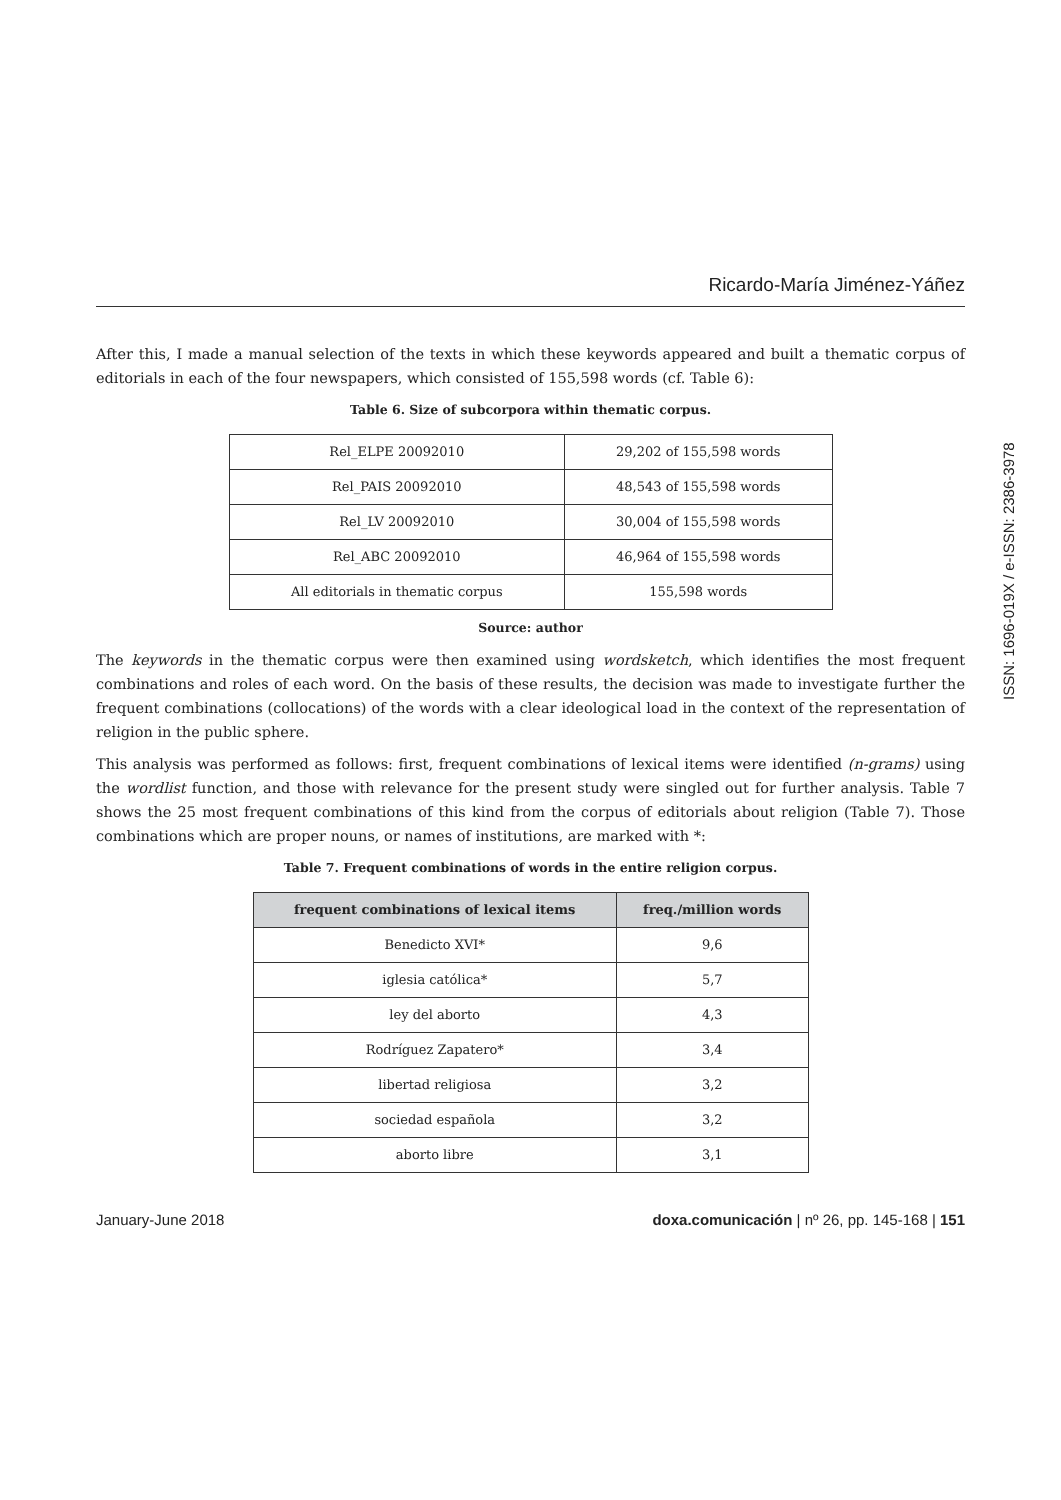Ricardo-María Jiménez-Yáñez
After this, I made a manual selection of the texts in which these keywords appeared and built a thematic corpus of editorials in each of the four newspapers, which consisted of 155,598 words (cf. Table 6):
Table 6. Size of subcorpora within thematic corpus.
| Rel_ELPE 20092010 | 29,202 of 155,598 words |
| Rel_PAIS 20092010 | 48,543 of 155,598 words |
| Rel_LV 20092010 | 30,004 of 155,598 words |
| Rel_ABC 20092010 | 46,964 of 155,598 words |
| All editorials in thematic corpus | 155,598 words |
Source: author
The keywords in the thematic corpus were then examined using wordsketch, which identifies the most frequent combinations and roles of each word. On the basis of these results, the decision was made to investigate further the frequent combinations (collocations) of the words with a clear ideological load in the context of the representation of religion in the public sphere.
This analysis was performed as follows: first, frequent combinations of lexical items were identified (n-grams) using the wordlist function, and those with relevance for the present study were singled out for further analysis. Table 7 shows the 25 most frequent combinations of this kind from the corpus of editorials about religion (Table 7). Those combinations which are proper nouns, or names of institutions, are marked with *:
Table 7. Frequent combinations of words in the entire religion corpus.
| frequent combinations of lexical items | freq./million words |
| --- | --- |
| Benedicto XVI* | 9,6 |
| iglesia católica* | 5,7 |
| ley del aborto | 4,3 |
| Rodríguez Zapatero* | 3,4 |
| libertad religiosa | 3,2 |
| sociedad española | 3,2 |
| aborto libre | 3,1 |
ISSN: 1696-019X / e-ISSN: 2386-3978
January-June 2018 doxa.comunicación | nº 26, pp. 145-168 | 151